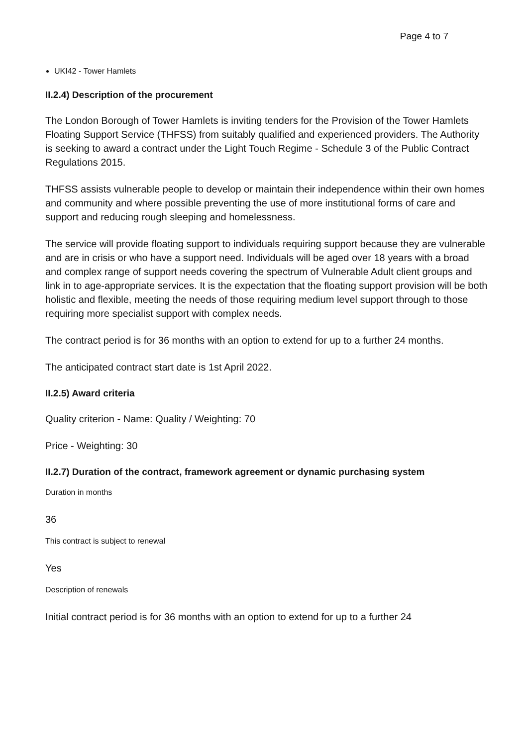Page 4 to 7
UKI42 - Tower Hamlets
II.2.4) Description of the procurement
The London Borough of Tower Hamlets is inviting tenders for the Provision of the Tower Hamlets Floating Support Service (THFSS) from suitably qualified and experienced providers. The Authority is seeking to award a contract under the Light Touch Regime - Schedule 3 of the Public Contract Regulations 2015.
THFSS assists vulnerable people to develop or maintain their independence within their own homes and community and where possible preventing the use of more institutional forms of care and support and reducing rough sleeping and homelessness.
The service will provide floating support to individuals requiring support because they are vulnerable and are in crisis or who have a support need. Individuals will be aged over 18 years with a broad and complex range of support needs covering the spectrum of Vulnerable Adult client groups and link in to age-appropriate services. It is the expectation that the floating support provision will be both holistic and flexible, meeting the needs of those requiring medium level support through to those requiring more specialist support with complex needs.
The contract period is for 36 months with an option to extend for up to a further 24 months.
The anticipated contract start date is 1st April 2022.
II.2.5) Award criteria
Quality criterion - Name: Quality / Weighting: 70
Price - Weighting: 30
II.2.7) Duration of the contract, framework agreement or dynamic purchasing system
Duration in months
36
This contract is subject to renewal
Yes
Description of renewals
Initial contract period is for 36 months with an option to extend for up to a further 24